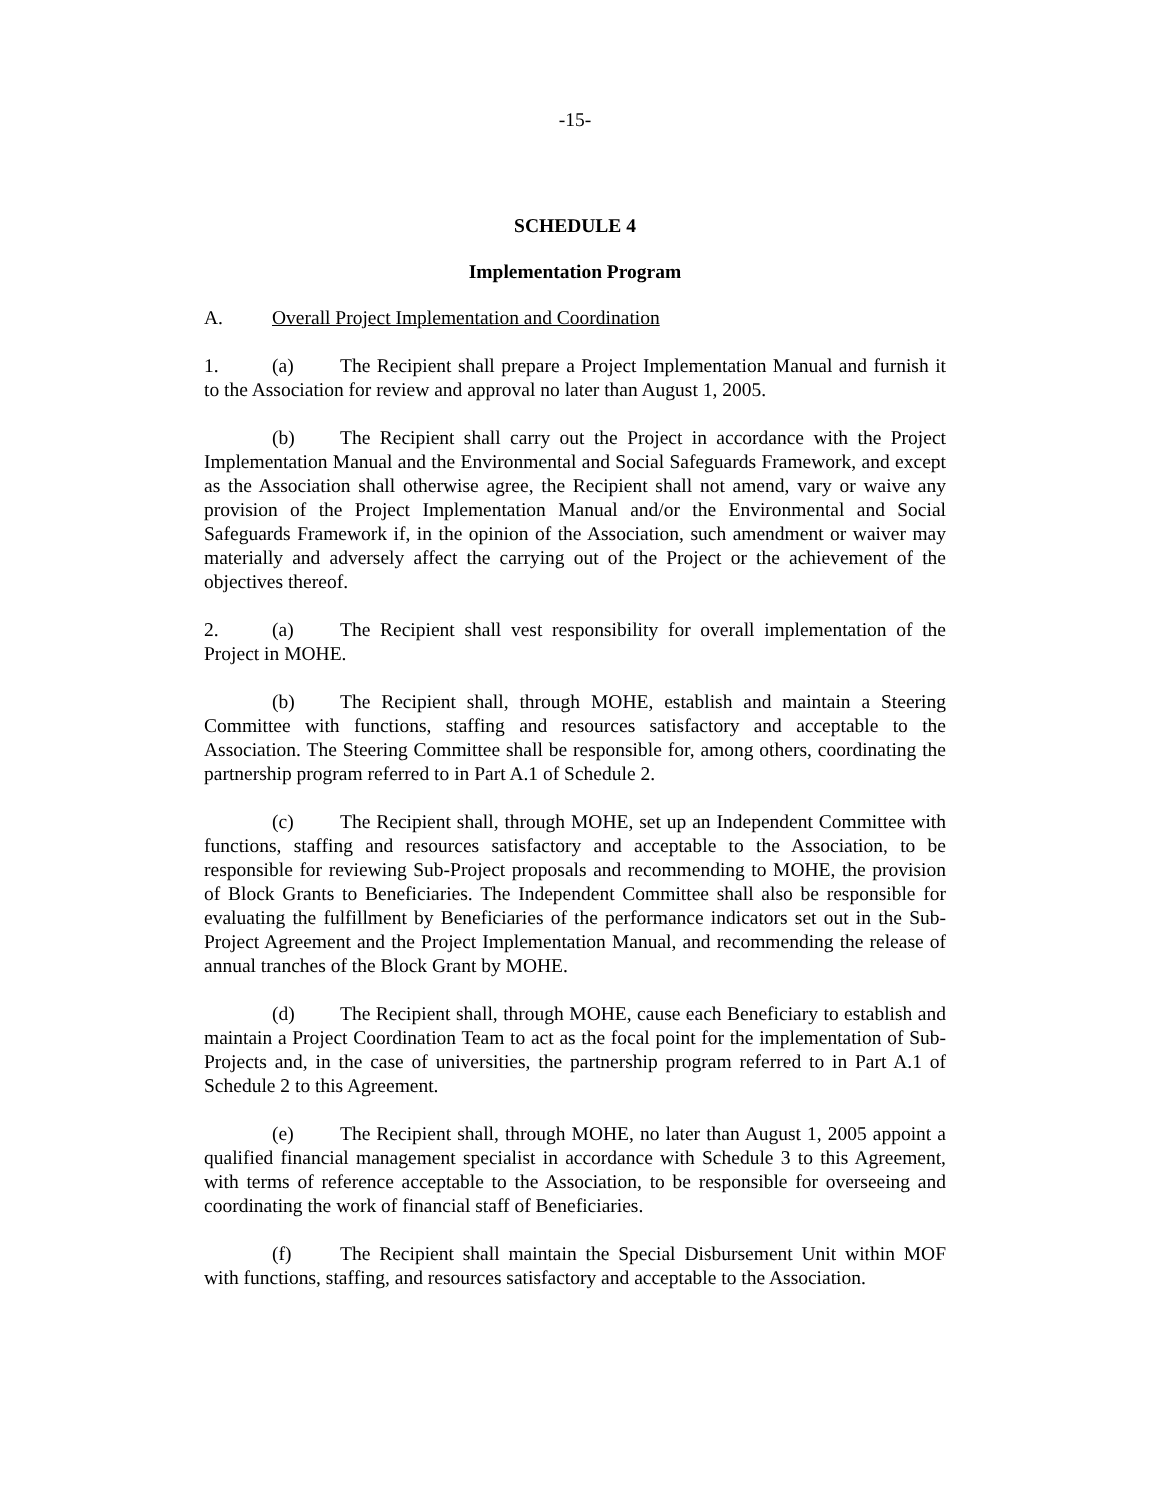-15-
SCHEDULE 4
Implementation Program
A. Overall Project Implementation and Coordination
1. (a) The Recipient shall prepare a Project Implementation Manual and furnish it to the Association for review and approval no later than August 1, 2005.
(b) The Recipient shall carry out the Project in accordance with the Project Implementation Manual and the Environmental and Social Safeguards Framework, and except as the Association shall otherwise agree, the Recipient shall not amend, vary or waive any provision of the Project Implementation Manual and/or the Environmental and Social Safeguards Framework if, in the opinion of the Association, such amendment or waiver may materially and adversely affect the carrying out of the Project or the achievement of the objectives thereof.
2. (a) The Recipient shall vest responsibility for overall implementation of the Project in MOHE.
(b) The Recipient shall, through MOHE, establish and maintain a Steering Committee with functions, staffing and resources satisfactory and acceptable to the Association. The Steering Committee shall be responsible for, among others, coordinating the partnership program referred to in Part A.1 of Schedule 2.
(c) The Recipient shall, through MOHE, set up an Independent Committee with functions, staffing and resources satisfactory and acceptable to the Association, to be responsible for reviewing Sub-Project proposals and recommending to MOHE, the provision of Block Grants to Beneficiaries. The Independent Committee shall also be responsible for evaluating the fulfillment by Beneficiaries of the performance indicators set out in the Sub-Project Agreement and the Project Implementation Manual, and recommending the release of annual tranches of the Block Grant by MOHE.
(d) The Recipient shall, through MOHE, cause each Beneficiary to establish and maintain a Project Coordination Team to act as the focal point for the implementation of Sub-Projects and, in the case of universities, the partnership program referred to in Part A.1 of Schedule 2 to this Agreement.
(e) The Recipient shall, through MOHE, no later than August 1, 2005 appoint a qualified financial management specialist in accordance with Schedule 3 to this Agreement, with terms of reference acceptable to the Association, to be responsible for overseeing and coordinating the work of financial staff of Beneficiaries.
(f) The Recipient shall maintain the Special Disbursement Unit within MOF with functions, staffing, and resources satisfactory and acceptable to the Association.